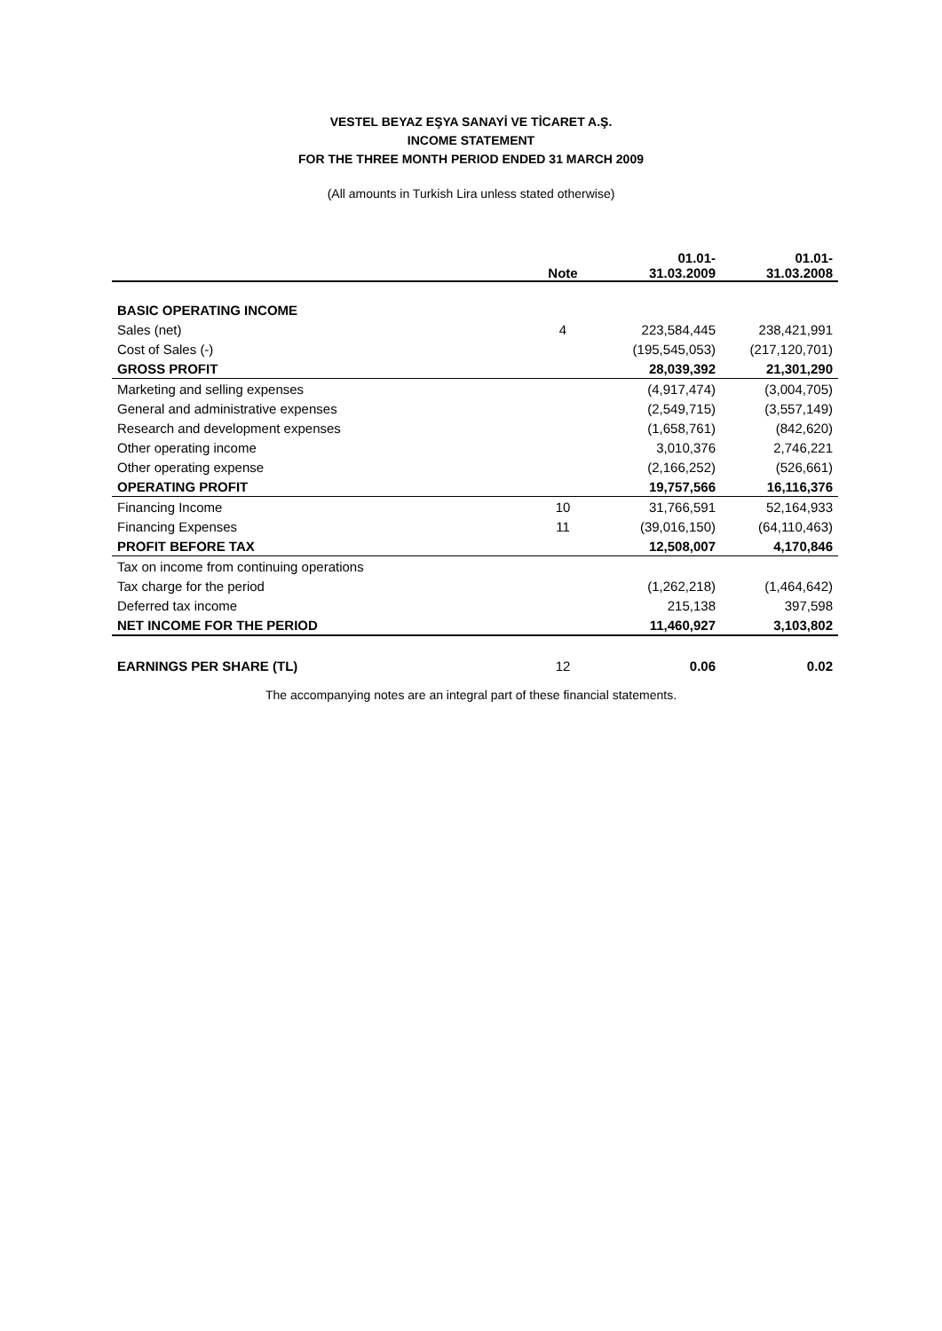VESTEL BEYAZ EŞYA SANAYİ VE TİCARET A.Ş.
INCOME STATEMENT
FOR THE THREE MONTH PERIOD ENDED 31 MARCH 2009
(All amounts in Turkish Lira unless stated otherwise)
| | Note | 01.01- 31.03.2009 | 01.01- 31.03.2008 |
| --- | --- | --- | --- |
| BASIC OPERATING INCOME | | | |
| Sales (net) | 4 | 223,584,445 | 238,421,991 |
| Cost of Sales (-) | | (195,545,053) | (217,120,701) |
| GROSS PROFIT | | 28,039,392 | 21,301,290 |
| Marketing and selling expenses | | (4,917,474) | (3,004,705) |
| General and administrative expenses | | (2,549,715) | (3,557,149) |
| Research and development expenses | | (1,658,761) | (842,620) |
| Other operating income | | 3,010,376 | 2,746,221 |
| Other operating expense | | (2,166,252) | (526,661) |
| OPERATING PROFIT | | 19,757,566 | 16,116,376 |
| Financing Income | 10 | 31,766,591 | 52,164,933 |
| Financing Expenses | 11 | (39,016,150) | (64,110,463) |
| PROFIT BEFORE TAX | | 12,508,007 | 4,170,846 |
| Tax on income from continuing operations | | | |
| Tax charge for the period | | (1,262,218) | (1,464,642) |
| Deferred tax income | | 215,138 | 397,598 |
| NET INCOME FOR THE PERIOD | | 11,460,927 | 3,103,802 |
| EARNINGS PER SHARE (TL) | 12 | 0.06 | 0.02 |
The accompanying notes are an integral part of these financial statements.